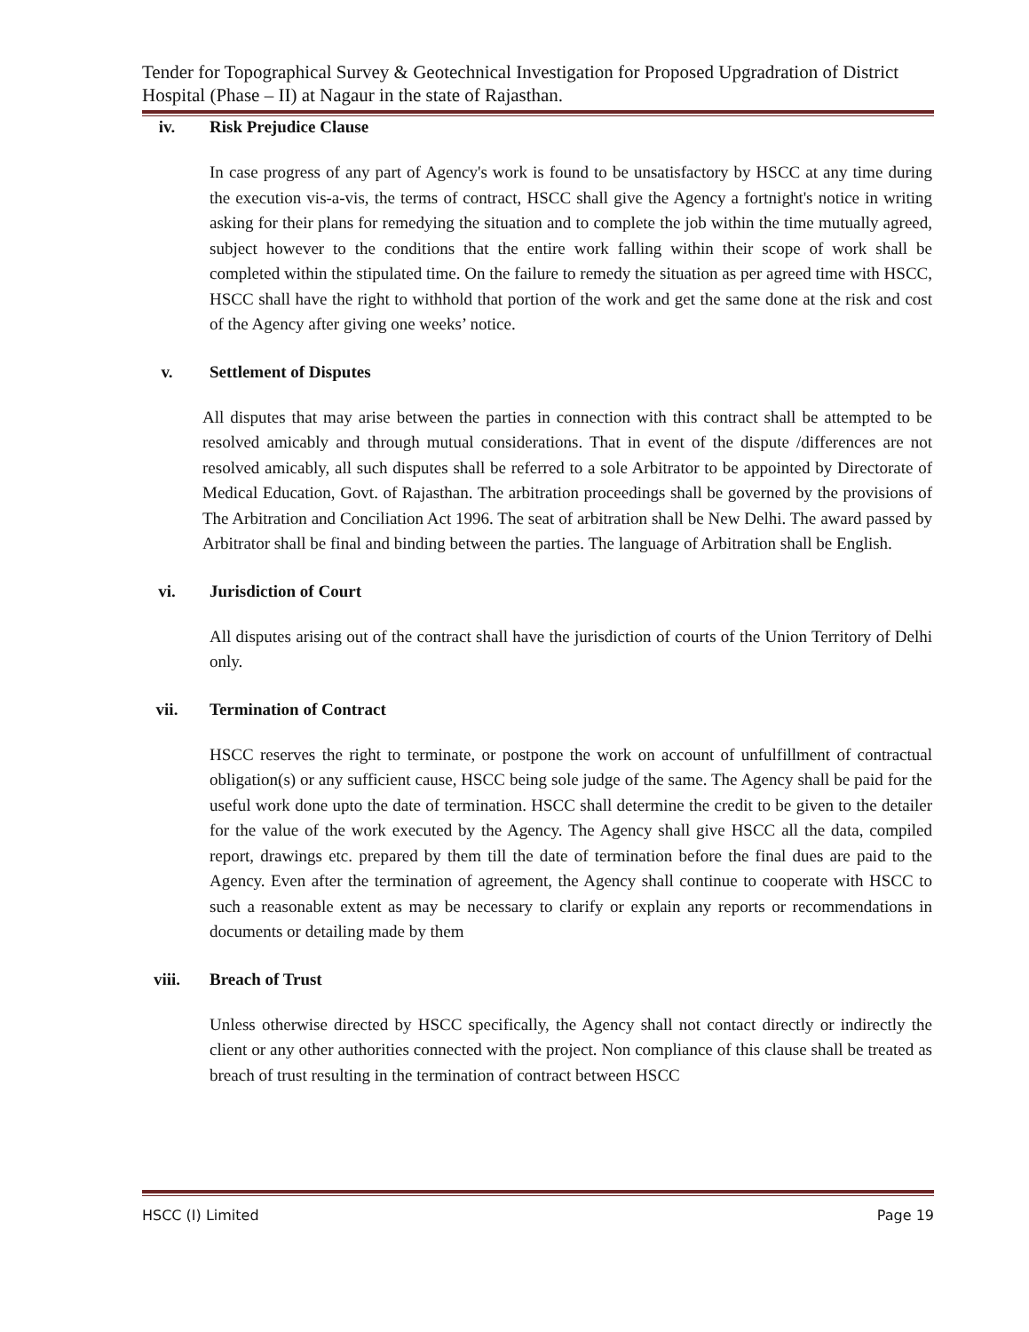Tender for Topographical Survey & Geotechnical Investigation for Proposed Upgradration of District Hospital (Phase – II) at Nagaur in the state of Rajasthan.
iv. Risk Prejudice Clause
In case progress of any part of Agency's work is found to be unsatisfactory by HSCC at any time during the execution vis-a-vis, the terms of contract, HSCC shall give the Agency a fortnight's notice in writing asking for their plans for remedying the situation and to complete the job within the time mutually agreed, subject however to the conditions that the entire work falling within their scope of work shall be completed within the stipulated time. On the failure to remedy the situation as per agreed time with HSCC, HSCC shall have the right to withhold that portion of the work and get the same done at the risk and cost of the Agency after giving one weeks’ notice.
v. Settlement of Disputes
All disputes that may arise between the parties in connection with this contract shall be attempted to be resolved amicably and through mutual considerations. That in event of the dispute /differences are not resolved amicably, all such disputes shall be referred to a sole Arbitrator to be appointed by Directorate of Medical Education, Govt. of Rajasthan. The arbitration proceedings shall be governed by the provisions of The Arbitration and Conciliation Act 1996. The seat of arbitration shall be New Delhi. The award passed by Arbitrator shall be final and binding between the parties. The language of Arbitration shall be English.
vi. Jurisdiction of Court
All disputes arising out of the contract shall have the jurisdiction of courts of the Union Territory of Delhi only.
vii. Termination of Contract
HSCC reserves the right to terminate, or postpone the work on account of unfulfillment of contractual obligation(s) or any sufficient cause, HSCC being sole judge of the same. The Agency shall be paid for the useful work done upto the date of termination. HSCC shall determine the credit to be given to the detailer for the value of the work executed by the Agency. The Agency shall give HSCC all the data, compiled report, drawings etc. prepared by them till the date of termination before the final dues are paid to the Agency. Even after the termination of agreement, the Agency shall continue to cooperate with HSCC to such a reasonable extent as may be necessary to clarify or explain any reports or recommendations in documents or detailing made by them
viii. Breach of Trust
Unless otherwise directed by HSCC specifically, the Agency shall not contact directly or indirectly the client or any other authorities connected with the project. Non compliance of this clause shall be treated as breach of trust resulting in the termination of contract between HSCC
HSCC (I) Limited Page 19